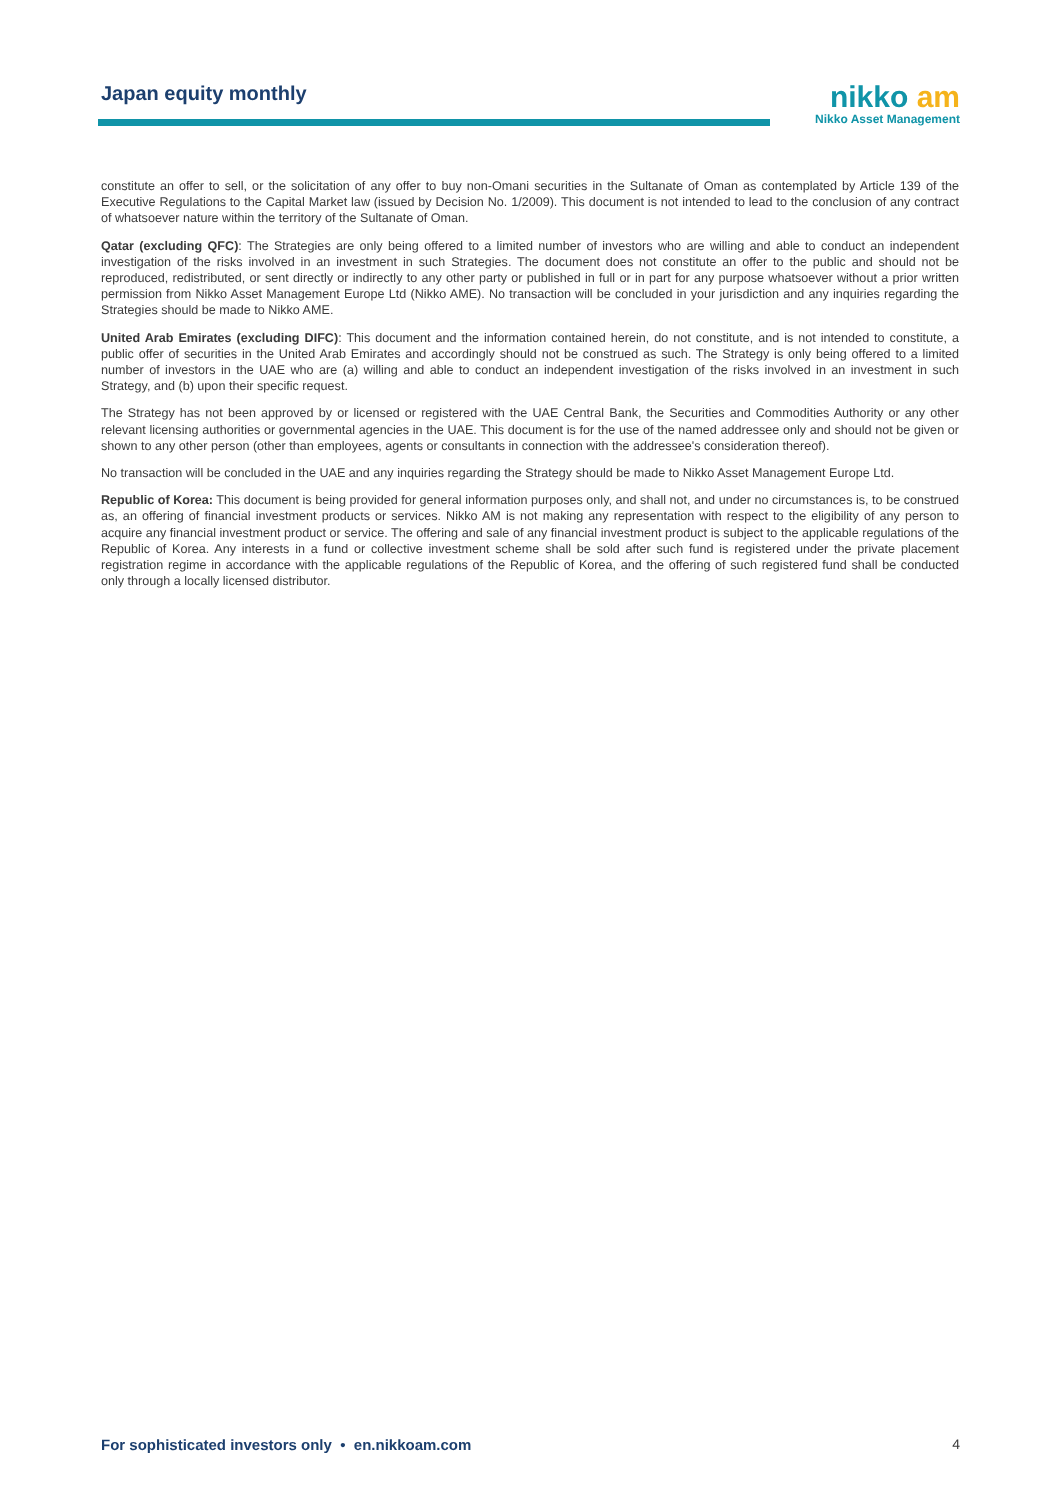Japan equity monthly
nikko am
Nikko Asset Management
constitute an offer to sell, or the solicitation of any offer to buy non-Omani securities in the Sultanate of Oman as contemplated by Article 139 of the Executive Regulations to the Capital Market law (issued by Decision No. 1/2009). This document is not intended to lead to the conclusion of any contract of whatsoever nature within the territory of the Sultanate of Oman.
Qatar (excluding QFC): The Strategies are only being offered to a limited number of investors who are willing and able to conduct an independent investigation of the risks involved in an investment in such Strategies. The document does not constitute an offer to the public and should not be reproduced, redistributed, or sent directly or indirectly to any other party or published in full or in part for any purpose whatsoever without a prior written permission from Nikko Asset Management Europe Ltd (Nikko AME). No transaction will be concluded in your jurisdiction and any inquiries regarding the Strategies should be made to Nikko AME.
United Arab Emirates (excluding DIFC): This document and the information contained herein, do not constitute, and is not intended to constitute, a public offer of securities in the United Arab Emirates and accordingly should not be construed as such. The Strategy is only being offered to a limited number of investors in the UAE who are (a) willing and able to conduct an independent investigation of the risks involved in an investment in such Strategy, and (b) upon their specific request.
The Strategy has not been approved by or licensed or registered with the UAE Central Bank, the Securities and Commodities Authority or any other relevant licensing authorities or governmental agencies in the UAE. This document is for the use of the named addressee only and should not be given or shown to any other person (other than employees, agents or consultants in connection with the addressee's consideration thereof).
No transaction will be concluded in the UAE and any inquiries regarding the Strategy should be made to Nikko Asset Management Europe Ltd.
Republic of Korea: This document is being provided for general information purposes only, and shall not, and under no circumstances is, to be construed as, an offering of financial investment products or services. Nikko AM is not making any representation with respect to the eligibility of any person to acquire any financial investment product or service. The offering and sale of any financial investment product is subject to the applicable regulations of the Republic of Korea. Any interests in a fund or collective investment scheme shall be sold after such fund is registered under the private placement registration regime in accordance with the applicable regulations of the Republic of Korea, and the offering of such registered fund shall be conducted only through a locally licensed distributor.
For sophisticated investors only • en.nikkoam.com 4